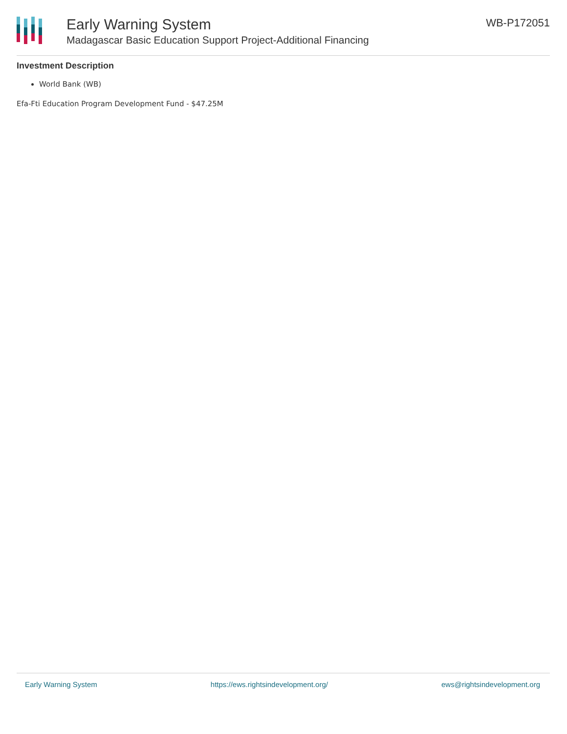Early Warning System
Madagascar Basic Education Support Project-Additional Financing
WB-P172051
Investment Description
World Bank (WB)
Efa-Fti Education Program Development Fund - $47.25M
Early Warning System https://ews.rightsindevelopment.org/ ews@rightsindevelopment.org